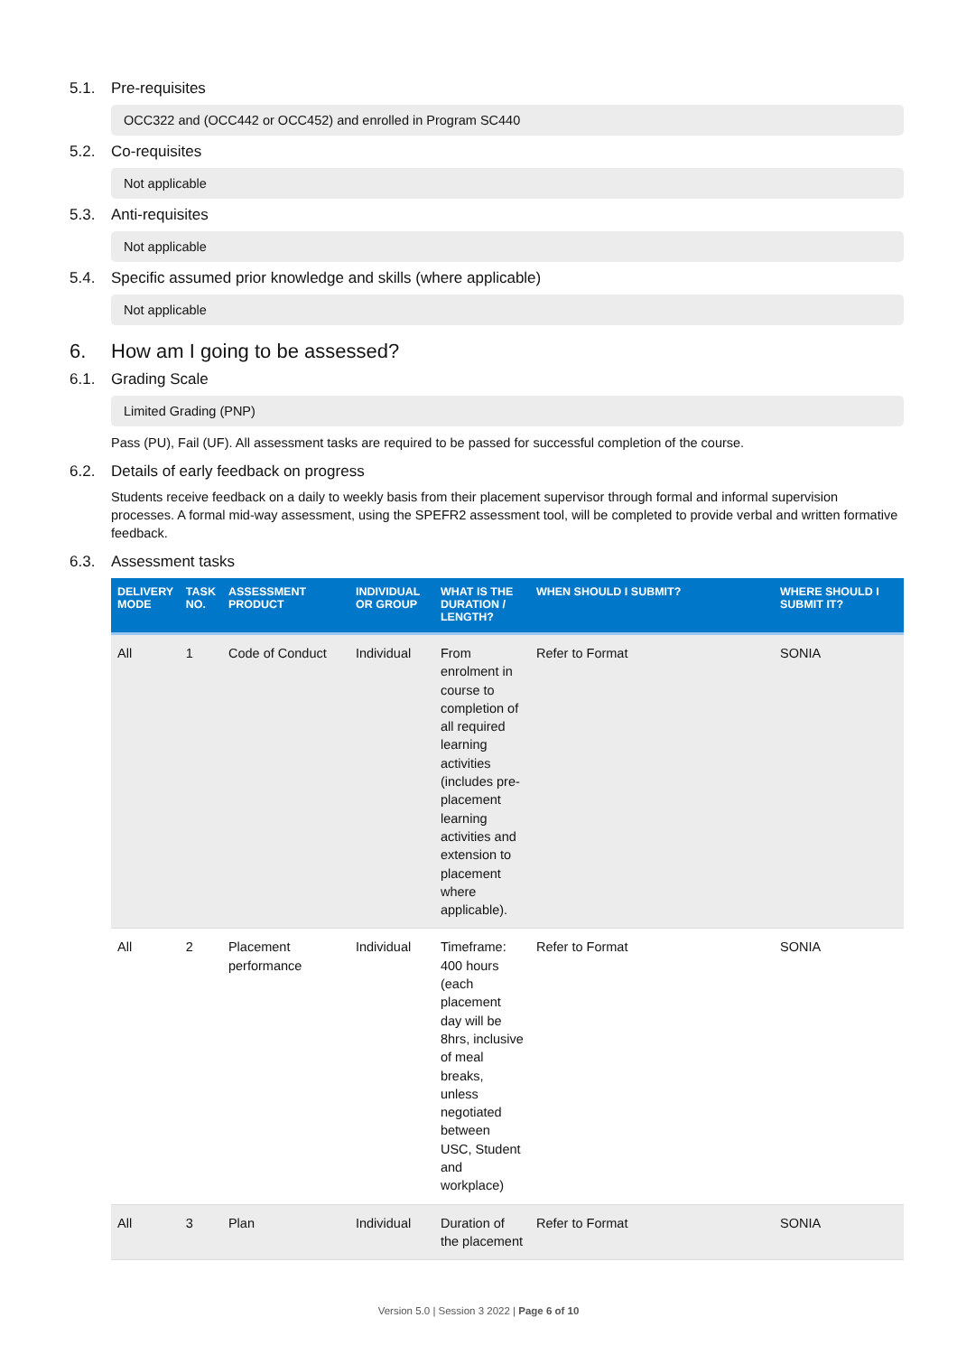5.1. Pre-requisites
OCC322 and (OCC442 or OCC452) and enrolled in Program SC440
5.2. Co-requisites
Not applicable
5.3. Anti-requisites
Not applicable
5.4. Specific assumed prior knowledge and skills (where applicable)
Not applicable
6. How am I going to be assessed?
6.1. Grading Scale
Limited Grading (PNP)
Pass (PU), Fail (UF). All assessment tasks are required to be passed for successful completion of the course.
6.2. Details of early feedback on progress
Students receive feedback on a daily to weekly basis from their placement supervisor through formal and informal supervision processes. A formal mid-way assessment, using the SPEFR2 assessment tool, will be completed to provide verbal and written formative feedback.
6.3. Assessment tasks
| DELIVERY MODE | TASK NO. | ASSESSMENT PRODUCT | INDIVIDUAL OR GROUP | WHAT IS THE DURATION / LENGTH? | WHEN SHOULD I SUBMIT? | WHERE SHOULD I SUBMIT IT? |
| --- | --- | --- | --- | --- | --- | --- |
| All | 1 | Code of Conduct | Individual | From enrolment in course to completion of all required learning activities (includes pre-placement learning activities and extension to placement where applicable). | Refer to Format | SONIA |
| All | 2 | Placement performance | Individual | Timeframe: 400 hours (each placement day will be 8hrs, inclusive of meal breaks, unless negotiated between USC, Student and workplace) | Refer to Format | SONIA |
| All | 3 | Plan | Individual | Duration of the placement | Refer to Format | SONIA |
Version 5.0 | Session 3 2022 | Page 6 of 10